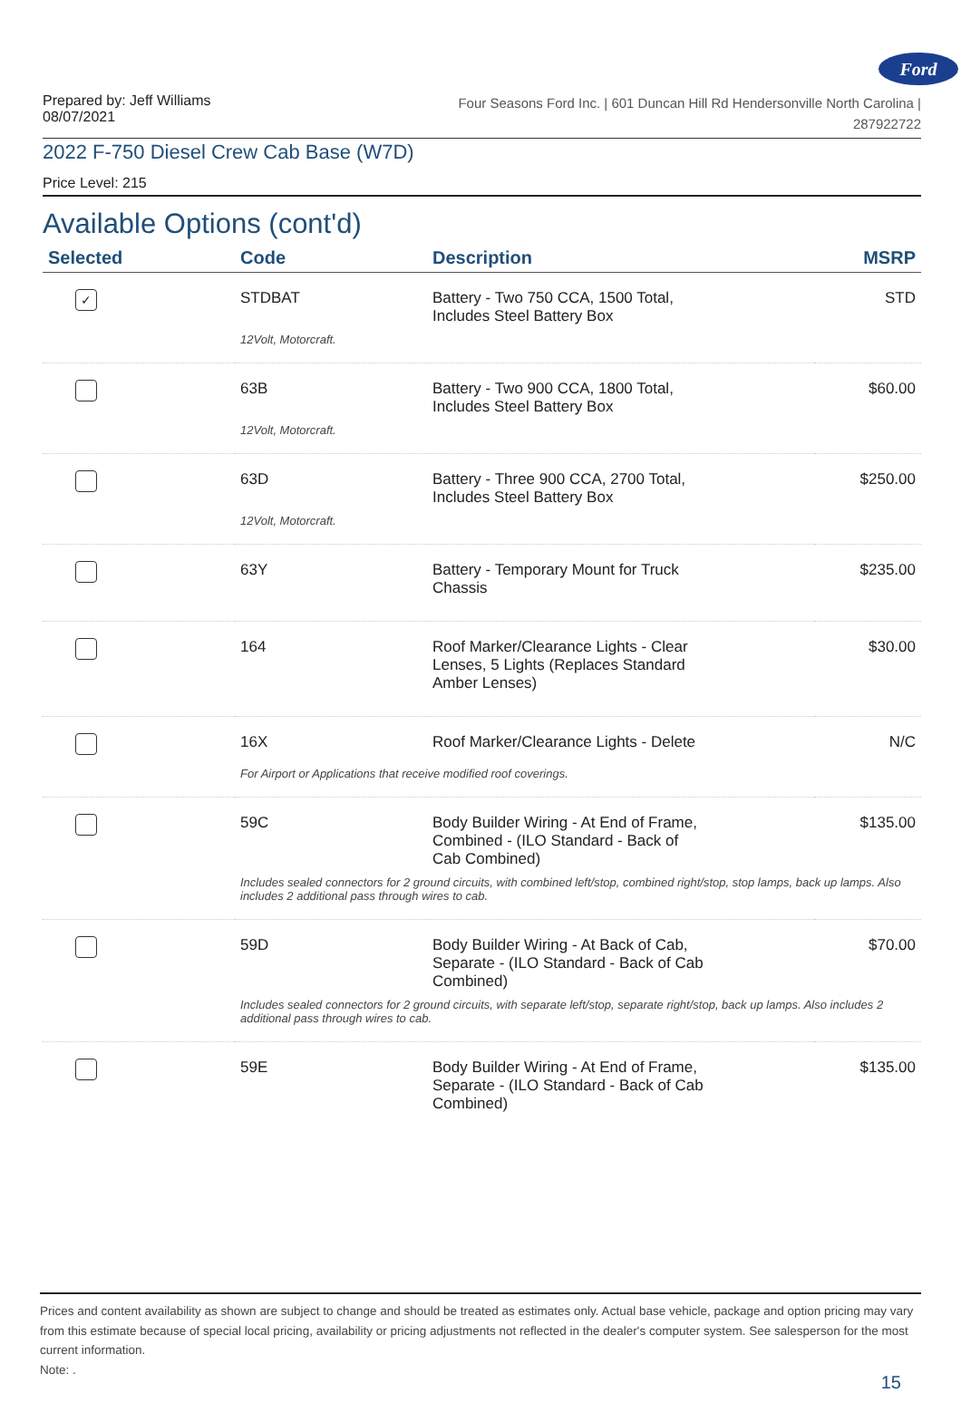Ford
Prepared by: Jeff Williams
08/07/2021
Four Seasons Ford Inc. | 601 Duncan Hill Rd Hendersonville North Carolina |
287922722
2022 F-750 Diesel Crew Cab Base (W7D)
Price Level: 215
Available Options (cont'd)
| Selected | Code | Description | MSRP |
| --- | --- | --- | --- |
| ✓ | STDBAT | Battery - Two 750 CCA, 1500 Total, Includes Steel Battery Box | STD |
| | 12Volt, Motorcraft. | | |
| | 63B | Battery - Two 900 CCA, 1800 Total, Includes Steel Battery Box | $60.00 |
| | 12Volt, Motorcraft. | | |
| | 63D | Battery - Three 900 CCA, 2700 Total, Includes Steel Battery Box | $250.00 |
| | 12Volt, Motorcraft. | | |
| | 63Y | Battery - Temporary Mount for Truck Chassis | $235.00 |
| | 164 | Roof Marker/Clearance Lights - Clear Lenses, 5 Lights (Replaces Standard Amber Lenses) | $30.00 |
| | 16X | Roof Marker/Clearance Lights - Delete | N/C |
| | For Airport or Applications that receive modified roof coverings. | | |
| | 59C | Body Builder Wiring - At End of Frame, Combined - (ILO Standard - Back of Cab Combined) | $135.00 |
| | Includes sealed connectors for 2 ground circuits, with combined left/stop, combined right/stop, stop lamps, back up lamps. Also includes 2 additional pass through wires to cab. | | |
| | 59D | Body Builder Wiring - At Back of Cab, Separate - (ILO Standard - Back of Cab Combined) | $70.00 |
| | Includes sealed connectors for 2 ground circuits, with separate left/stop, separate right/stop, back up lamps. Also includes 2 additional pass through wires to cab. | | |
| | 59E | Body Builder Wiring - At End of Frame, Separate - (ILO Standard - Back of Cab Combined) | $135.00 |
Prices and content availability as shown are subject to change and should be treated as estimates only. Actual base vehicle, package and option pricing may vary from this estimate because of special local pricing, availability or pricing adjustments not reflected in the dealer's computer system. See salesperson for the most current information.
Note: .
15